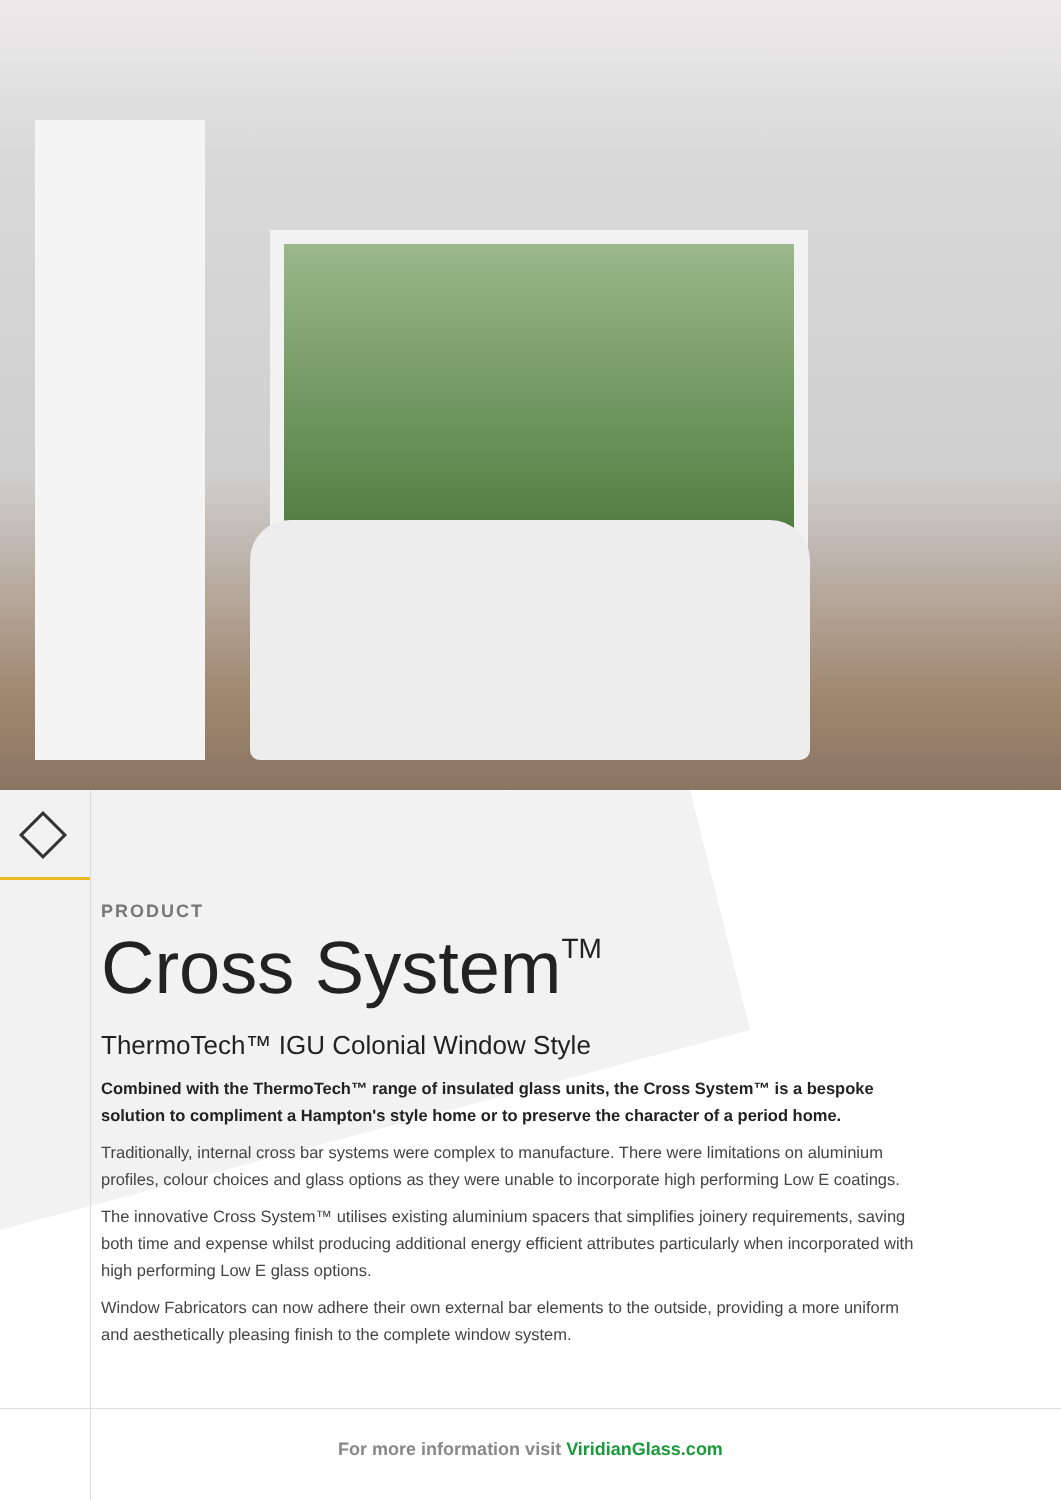PRODUCT
Cross System<sup>TM</sup>
ThermoTech™ IGU Colonial Window Style
Combined with the ThermoTech™ range of insulated glass units, the Cross System™ is a bespoke solution to compliment a Hampton's style home or to preserve the character of a period home.
Traditionally, internal cross bar systems were complex to manufacture. There were limitations on aluminium profiles, colour choices and glass options as they were unable to incorporate high performing Low E coatings.
The innovative Cross System™ utilises existing aluminium spacers that simplifies joinery requirements, saving both time and expense whilst producing additional energy efficient attributes particularly when incorporated with high performing Low E glass options.
Window Fabricators can now adhere their own external bar elements to the outside, providing a more uniform and aesthetically pleasing finish to the complete window system.
For more information visit ViridianGlass.com